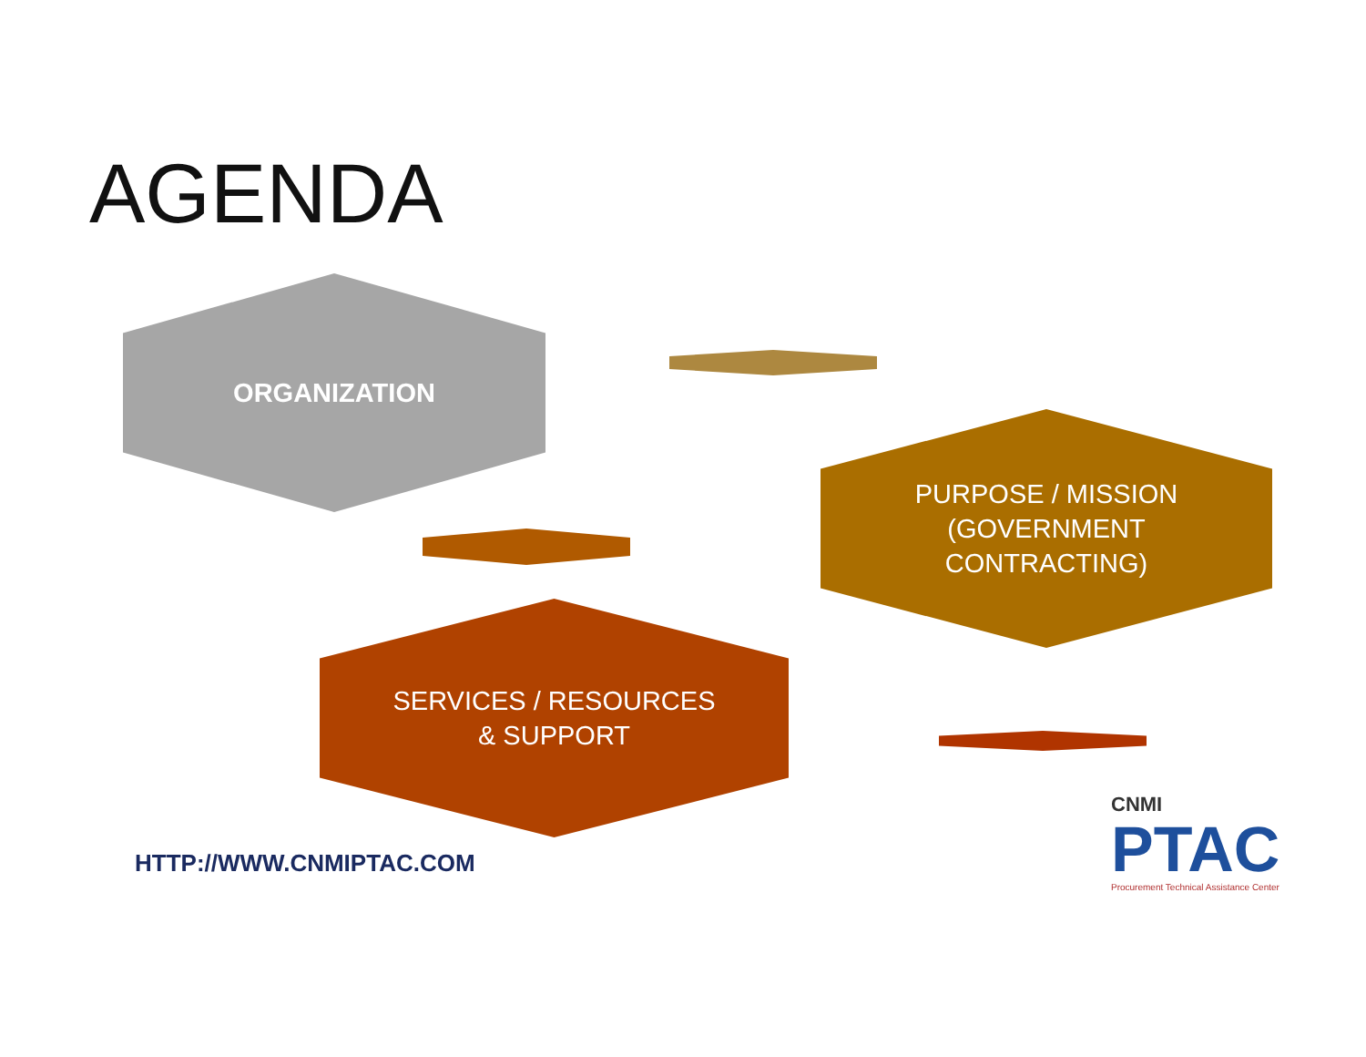AGENDA
ORGANIZATION
PURPOSE / MISSION
(GOVERNMENT
CONTRACTING)
SERVICES / RESOURCES
& SUPPORT
HTTP://WWW.CNMIPTAC.COM
CNMI
PTAC
Procurement Technical Assistance Center